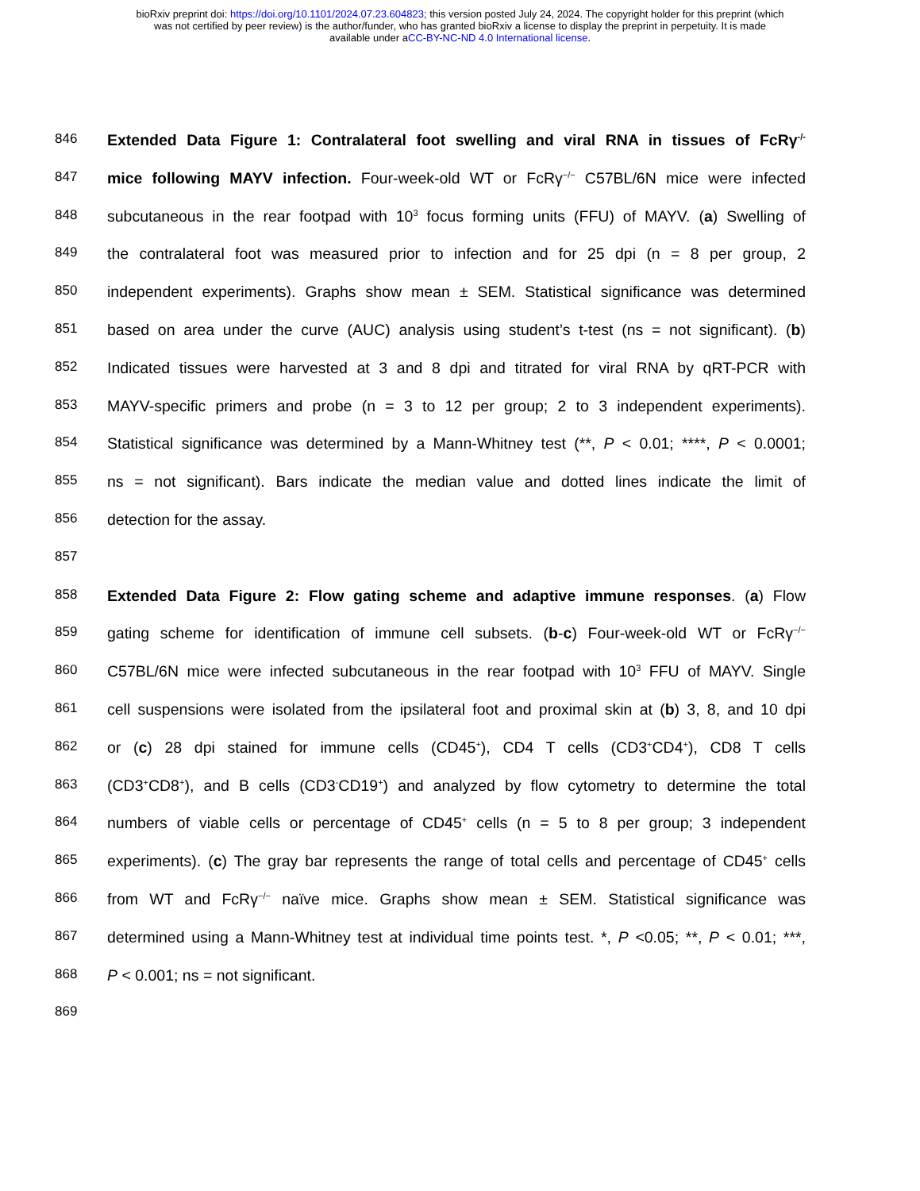bioRxiv preprint doi: https://doi.org/10.1101/2024.07.23.604823; this version posted July 24, 2024. The copyright holder for this preprint (which
was not certified by peer review) is the author/funder, who has granted bioRxiv a license to display the preprint in perpetuity. It is made
available under aCC-BY-NC-ND 4.0 International license.
846 Extended Data Figure 1: Contralateral foot swelling and viral RNA in tissues of FcRγ<sup>-/-</sup>
847 mice following MAYV infection. Four-week-old WT or FcRγ<sup>−/−</sup> C57BL/6N mice were infected
848 subcutaneous in the rear footpad with 10<sup>3</sup> focus forming units (FFU) of MAYV. (a) Swelling of
849 the contralateral foot was measured prior to infection and for 25 dpi (n = 8 per group, 2
850 independent experiments). Graphs show mean ± SEM. Statistical significance was determined
851 based on area under the curve (AUC) analysis using student’s t-test (ns = not significant). (b)
852 Indicated tissues were harvested at 3 and 8 dpi and titrated for viral RNA by qRT-PCR with
853 MAYV-specific primers and probe (n = 3 to 12 per group; 2 to 3 independent experiments).
854 Statistical significance was determined by a Mann-Whitney test (**, P < 0.01; ****, P < 0.0001;
855 ns = not significant). Bars indicate the median value and dotted lines indicate the limit of
856 detection for the assay.
857
858 Extended Data Figure 2: Flow gating scheme and adaptive immune responses. (a) Flow
859 gating scheme for identification of immune cell subsets. (b-c) Four-week-old WT or FcRγ<sup>−/−</sup>
860 C57BL/6N mice were infected subcutaneous in the rear footpad with 10<sup>3</sup> FFU of MAYV. Single
861 cell suspensions were isolated from the ipsilateral foot and proximal skin at (b) 3, 8, and 10 dpi
862 or (c) 28 dpi stained for immune cells (CD45<sup>+</sup>), CD4 T cells (CD3<sup>+</sup>CD4<sup>+</sup>), CD8 T cells
863 (CD3<sup>+</sup>CD8<sup>+</sup>), and B cells (CD3<sup>-</sup>CD19<sup>+</sup>) and analyzed by flow cytometry to determine the total
864 numbers of viable cells or percentage of CD45<sup>+</sup> cells (n = 5 to 8 per group; 3 independent
865 experiments). (c) The gray bar represents the range of total cells and percentage of CD45<sup>+</sup> cells
866 from WT and FcRγ<sup>−/−</sup> naïve mice. Graphs show mean ± SEM. Statistical significance was
867 determined using a Mann-Whitney test at individual time points test. *, P <0.05; **, P < 0.01; ***,
868 P < 0.001; ns = not significant.
869